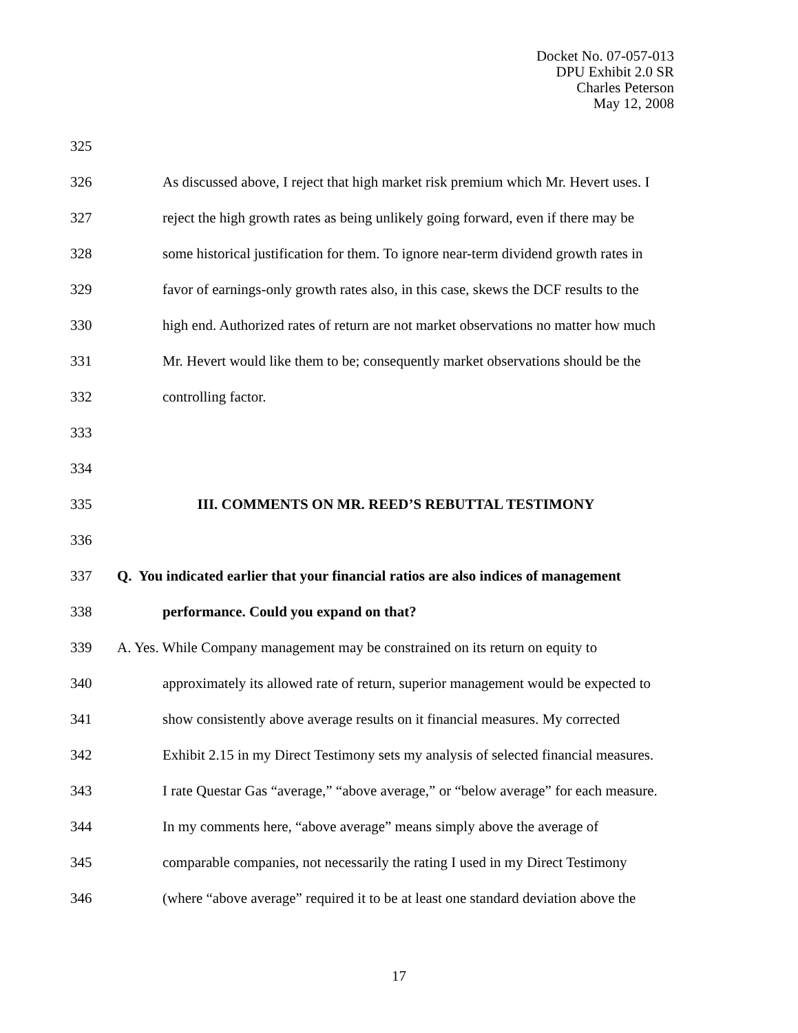Docket No. 07-057-013
DPU Exhibit 2.0 SR
Charles Peterson
May 12, 2008
325
326 As discussed above, I reject that high market risk premium which Mr. Hevert uses. I
327 reject the high growth rates as being unlikely going forward, even if there may be
328 some historical justification for them. To ignore near-term dividend growth rates in
329 favor of earnings-only growth rates also, in this case, skews the DCF results to the
330 high end. Authorized rates of return are not market observations no matter how much
331 Mr. Hevert would like them to be; consequently market observations should be the
332 controlling factor.
333
334
335 III. COMMENTS ON MR. REED’S REBUTTAL TESTIMONY
336
337 Q. You indicated earlier that your financial ratios are also indices of management
338 performance. Could you expand on that?
339 A. Yes. While Company management may be constrained on its return on equity to
340 approximately its allowed rate of return, superior management would be expected to
341 show consistently above average results on it financial measures. My corrected
342 Exhibit 2.15 in my Direct Testimony sets my analysis of selected financial measures.
343 I rate Questar Gas “average,” “above average,” or “below average” for each measure.
344 In my comments here, “above average” means simply above the average of
345 comparable companies, not necessarily the rating I used in my Direct Testimony
346 (where “above average” required it to be at least one standard deviation above the
17